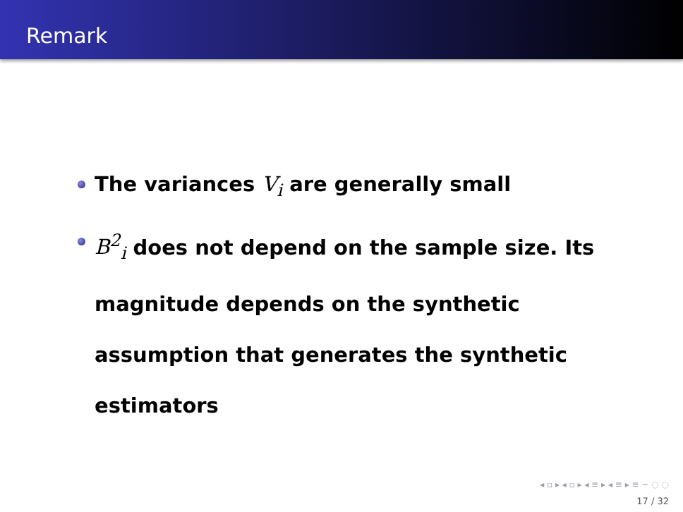Remark
The variances V<sub>i</sub> are generally small
B<sup>2</sup><sub>i</sub> does not depend on the sample size. Its magnitude depends on the synthetic assumption that generates the synthetic estimators
◂ ▫ ▸ ◂ ▫ ▸ ◂ ≡ ▸ ◂ ≡ ▸ ≡ ∽ ◌ ◌
17 / 32